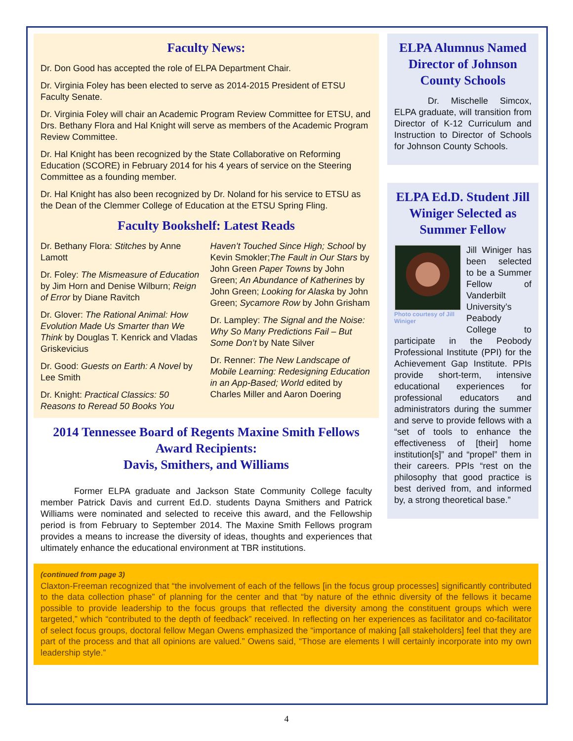Faculty News:
Dr. Don Good has accepted the role of ELPA Department Chair.
Dr. Virginia Foley has been elected to serve as 2014-2015 President of ETSU Faculty Senate.
Dr. Virginia Foley will chair an Academic Program Review Committee for ETSU, and Drs. Bethany Flora and Hal Knight will serve as members of the Academic Program Review Committee.
Dr. Hal Knight has been recognized by the State Collaborative on Reforming Education (SCORE) in February 2014 for his 4 years of service on the Steering Committee as a founding member.
Dr. Hal Knight has also been recognized by Dr. Noland for his service to ETSU as the Dean of the Clemmer College of Education at the ETSU Spring Fling.
Faculty Bookshelf: Latest Reads
Dr. Bethany Flora: Stitches by Anne Lamott
Dr. Foley: The Mismeasure of Education by Jim Horn and Denise Wilburn; Reign of Error by Diane Ravitch
Dr. Glover: The Rational Animal: How Evolution Made Us Smarter than We Think by Douglas T. Kenrick and Vladas Griskevicius
Dr. Good: Guests on Earth: A Novel by Lee Smith
Dr. Knight: Practical Classics: 50 Reasons to Reread 50 Books You Haven’t Touched Since High; School by Kevin Smokler;The Fault in Our Stars by John Green Paper Towns by John Green; An Abundance of Katherines by John Green; Looking for Alaska by John Green; Sycamore Row by John Grisham
Dr. Lampley: The Signal and the Noise: Why So Many Predictions Fail – But Some Don’t by Nate Silver
Dr. Renner: The New Landscape of Mobile Learning: Redesigning Education in an App-Based; World edited by Charles Miller and Aaron Doering
2014 Tennessee Board of Regents Maxine Smith Fellows Award Recipients:
Davis, Smithers, and Williams
Former ELPA graduate and Jackson State Community College faculty member Patrick Davis and current Ed.D. students Dayna Smithers and Patrick Williams were nominated and selected to receive this award, and the Fellowship period is from February to September 2014. The Maxine Smith Fellows program provides a means to increase the diversity of ideas, thoughts and experiences that ultimately enhance the educational environment at TBR institutions.
ELPA Alumnus Named Director of Johnson County Schools
Dr. Mischelle Simcox, ELPA graduate, will transition from Director of K-12 Curriculum and Instruction to Director of Schools for Johnson County Schools.
ELPA Ed.D. Student Jill Winiger Selected as Summer Fellow
Photo courtesy of Jill Winiger
Jill Winiger has been selected to be a Summer Fellow of Vanderbilt University’s Peabody College to participate in the Peobody Professional Institute (PPI) for the Achievement Gap Institute. PPIs provide short-term, intensive educational experiences for professional educators and administrators during the summer and serve to provide fellows with a “set of tools to enhance the effectiveness of [their] home institution[s]” and “propel” them in their careers. PPIs “rest on the philosophy that good practice is best derived from, and informed by, a strong theoretical base.”
(continued from page 3)
Claxton-Freeman recognized that “the involvement of each of the fellows [in the focus group processes] significantly contributed to the data collection phase” of planning for the center and that “by nature of the ethnic diversity of the fellows it became possible to provide leadership to the focus groups that reflected the diversity among the constituent groups which were targeted,” which “contributed to the depth of feedback” received. In reflecting on her experiences as facilitator and co-facilitator of select focus groups, doctoral fellow Megan Owens emphasized the “importance of making [all stakeholders] feel that they are part of the process and that all opinions are valued.” Owens said, “Those are elements I will certainly incorporate into my own leadership style.”
4